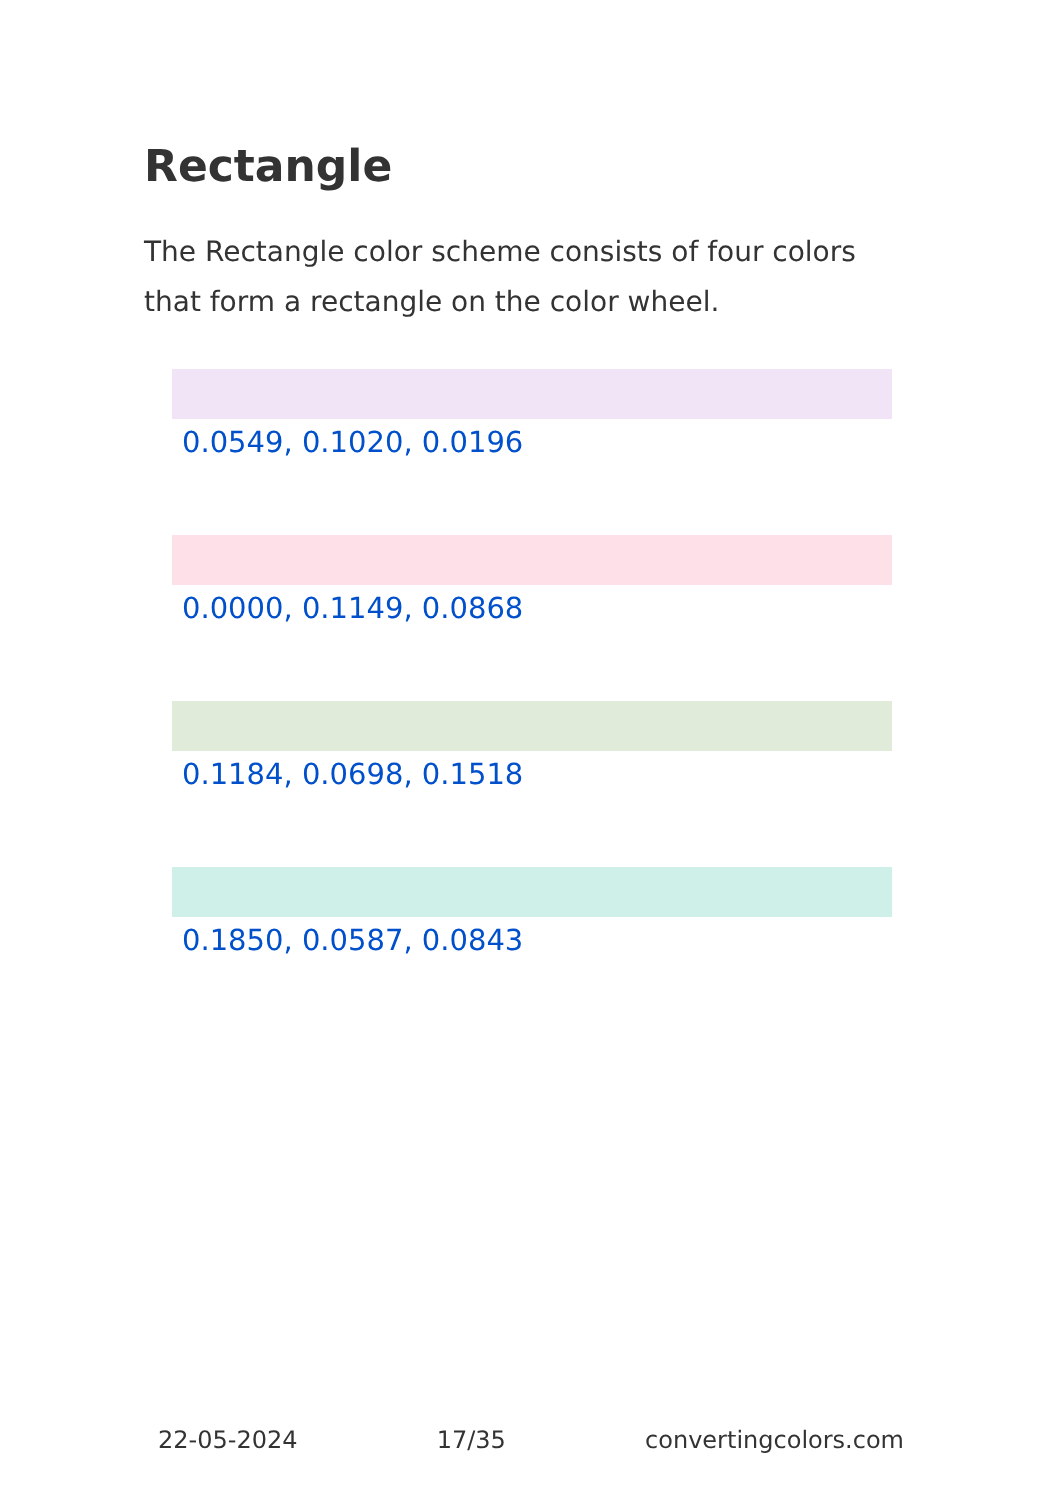Rectangle
The Rectangle color scheme consists of four colors that form a rectangle on the color wheel.
0.0549, 0.1020, 0.0196
0.0000, 0.1149, 0.0868
0.1184, 0.0698, 0.1518
0.1850, 0.0587, 0.0843
22-05-2024 17/35 convertingcolors.com